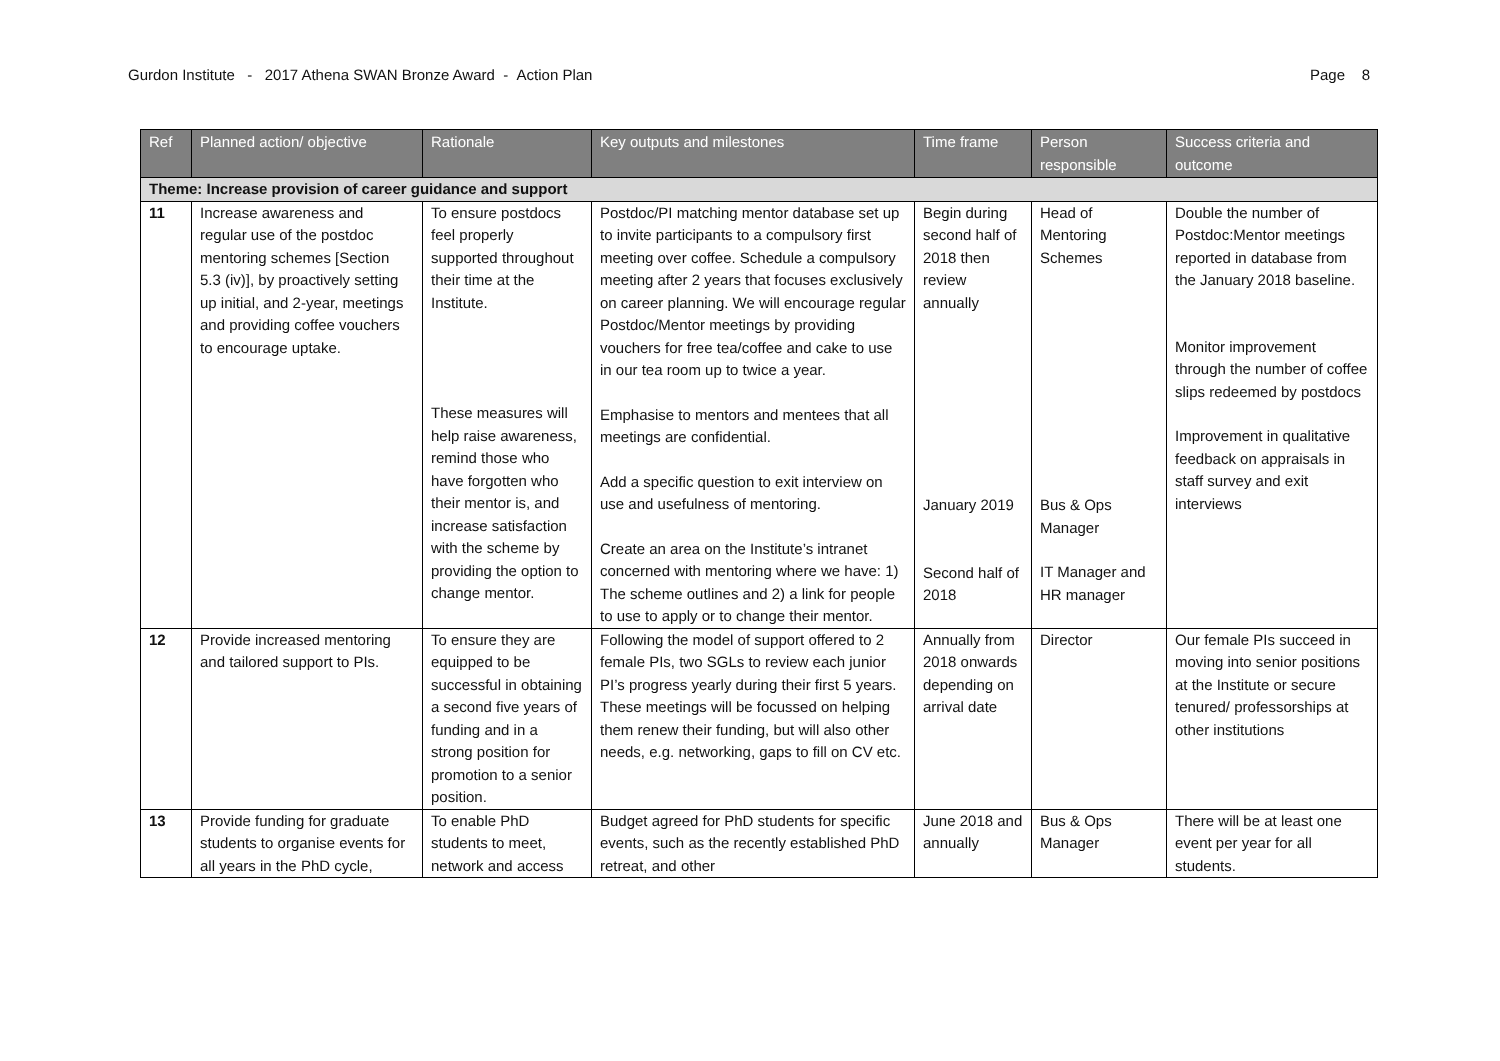Gurdon Institute - 2017 Athena SWAN Bronze Award - Action Plan
Page 8
| Ref | Planned action/ objective | Rationale | Key outputs and milestones | Time frame | Person responsible | Success criteria and outcome |
| --- | --- | --- | --- | --- | --- | --- |
| Theme: Increase provision of career guidance and support | | | | | | |
| 11 | Increase awareness and regular use of the postdoc mentoring schemes [Section 5.3 (iv)], by proactively setting up initial, and 2-year, meetings and providing coffee vouchers to encourage uptake. | To ensure postdocs feel properly supported throughout their time at the Institute. These measures will help raise awareness, remind those who have forgotten who their mentor is, and increase satisfaction with the scheme by providing the option to change mentor. | Postdoc/PI matching mentor database set up to invite participants to a compulsory first meeting over coffee. Schedule a compulsory meeting after 2 years that focuses exclusively on career planning. We will encourage regular Postdoc/Mentor meetings by providing vouchers for free tea/coffee and cake to use in our tea room up to twice a year. Emphasise to mentors and mentees that all meetings are confidential. Add a specific question to exit interview on use and usefulness of mentoring. Create an area on the Institute’s intranet concerned with mentoring where we have: 1) The scheme outlines and 2) a link for people to use to apply or to change their mentor. | Begin during second half of 2018 then review annually January 2019 Second half of 2018 | Head of Mentoring Schemes Bus & Ops Manager IT Manager and HR manager | Double the number of Postdoc:Mentor meetings reported in database from the January 2018 baseline. Monitor improvement through the number of coffee slips redeemed by postdocs Improvement in qualitative feedback on appraisals in staff survey and exit interviews |
| 12 | Provide increased mentoring and tailored support to PIs. | To ensure they are equipped to be successful in obtaining a second five years of funding and in a strong position for promotion to a senior position. | Following the model of support offered to 2 female PIs, two SGLs to review each junior PI’s progress yearly during their first 5 years. These meetings will be focussed on helping them renew their funding, but will also other needs, e.g. networking, gaps to fill on CV etc. | Annually from 2018 onwards depending on arrival date | Director | Our female PIs succeed in moving into senior positions at the Institute or secure tenured/ professorships at other institutions |
| 13 | Provide funding for graduate students to organise events for all years in the PhD cycle, | To enable PhD students to meet, network and access | Budget agreed for PhD students for specific events, such as the recently established PhD retreat, and other | June 2018 and annually | Bus & Ops Manager | There will be at least one event per year for all students. |